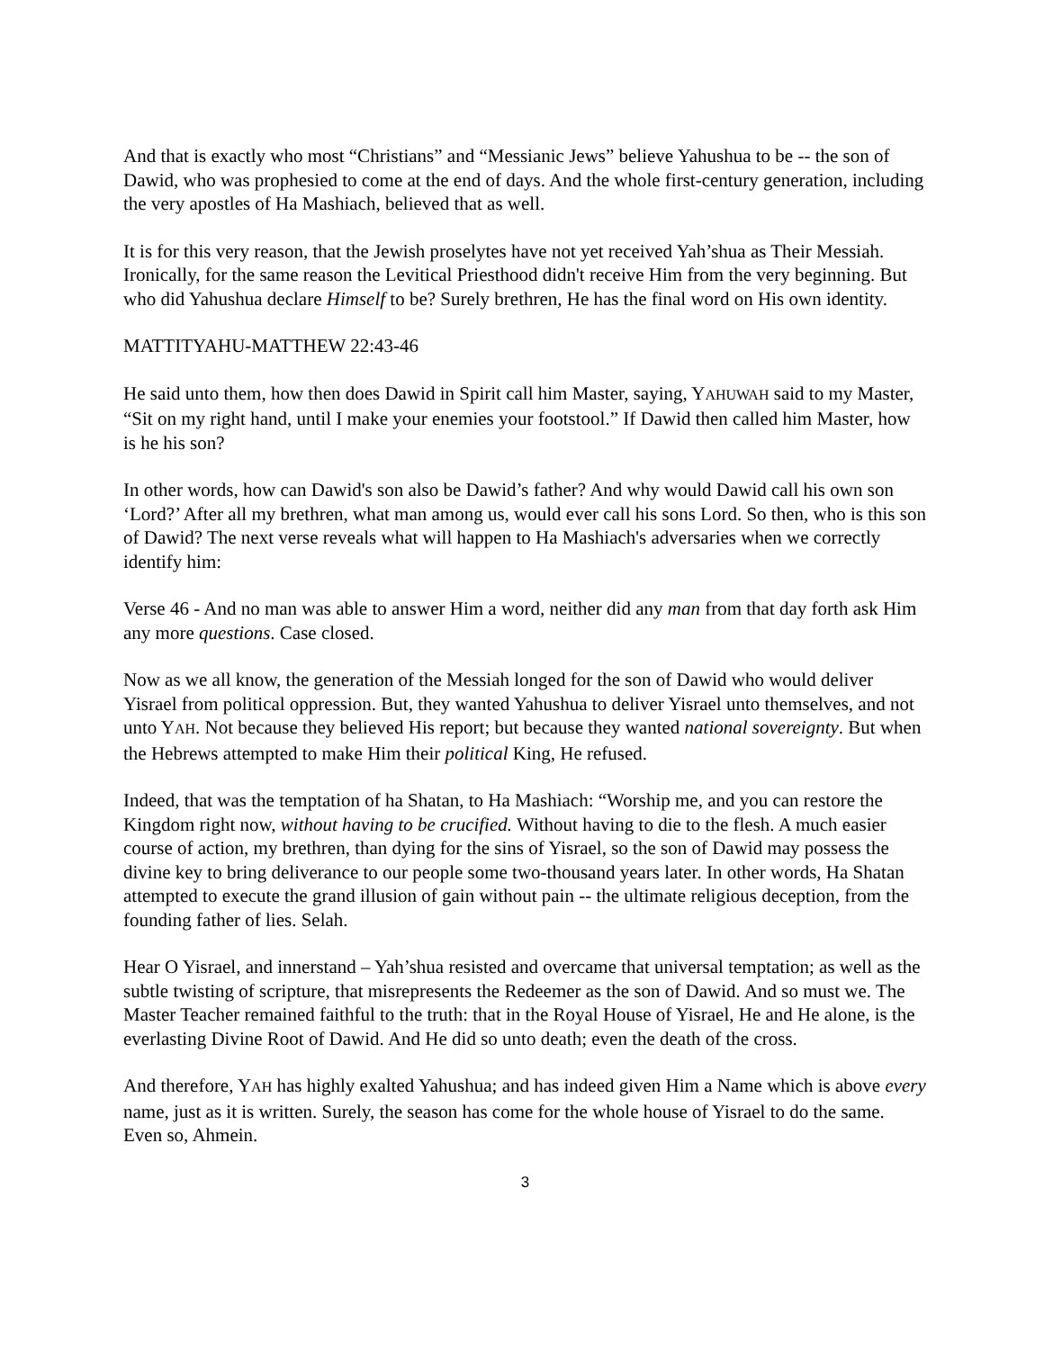And that is exactly who most “Christians” and “Messianic Jews” believe Yahushua to be -- the son of Dawid, who was prophesied to come at the end of days. And the whole first-century generation, including the very apostles of Ha Mashiach, believed that as well.
It is for this very reason, that the Jewish proselytes have not yet received Yah’shua as Their Messiah. Ironically, for the same reason the Levitical Priesthood didn't receive Him from the very beginning. But who did Yahushua declare Himself to be? Surely brethren, He has the final word on His own identity.
MATTITYAHU-MATTHEW 22:43-46
He said unto them, how then does Dawid in Spirit call him Master, saying, YAHUWAH said to my Master, “Sit on my right hand, until I make your enemies your footstool.” If Dawid then called him Master, how is he his son?
In other words, how can Dawid's son also be Dawid’s father? And why would Dawid call his own son ‘Lord?’ After all my brethren, what man among us, would ever call his sons Lord. So then, who is this son of Dawid? The next verse reveals what will happen to Ha Mashiach's adversaries when we correctly identify him:
Verse 46 - And no man was able to answer Him a word, neither did any man from that day forth ask Him any more questions. Case closed.
Now as we all know, the generation of the Messiah longed for the son of Dawid who would deliver Yisrael from political oppression. But, they wanted Yahushua to deliver Yisrael unto themselves, and not unto YAH. Not because they believed His report; but because they wanted national sovereignty. But when the Hebrews attempted to make Him their political King, He refused.
Indeed, that was the temptation of ha Shatan, to Ha Mashiach: “Worship me, and you can restore the Kingdom right now, without having to be crucified. Without having to die to the flesh. A much easier course of action, my brethren, than dying for the sins of Yisrael, so the son of Dawid may possess the divine key to bring deliverance to our people some two-thousand years later. In other words, Ha Shatan attempted to execute the grand illusion of gain without pain -- the ultimate religious deception, from the founding father of lies. Selah.
Hear O Yisrael, and innerstand – Yah’shua resisted and overcame that universal temptation; as well as the subtle twisting of scripture, that misrepresents the Redeemer as the son of Dawid. And so must we. The Master Teacher remained faithful to the truth: that in the Royal House of Yisrael, He and He alone, is the everlasting Divine Root of Dawid. And He did so unto death; even the death of the cross.
And therefore, YAH has highly exalted Yahushua; and has indeed given Him a Name which is above every name, just as it is written. Surely, the season has come for the whole house of Yisrael to do the same. Even so, Ahmein.
3